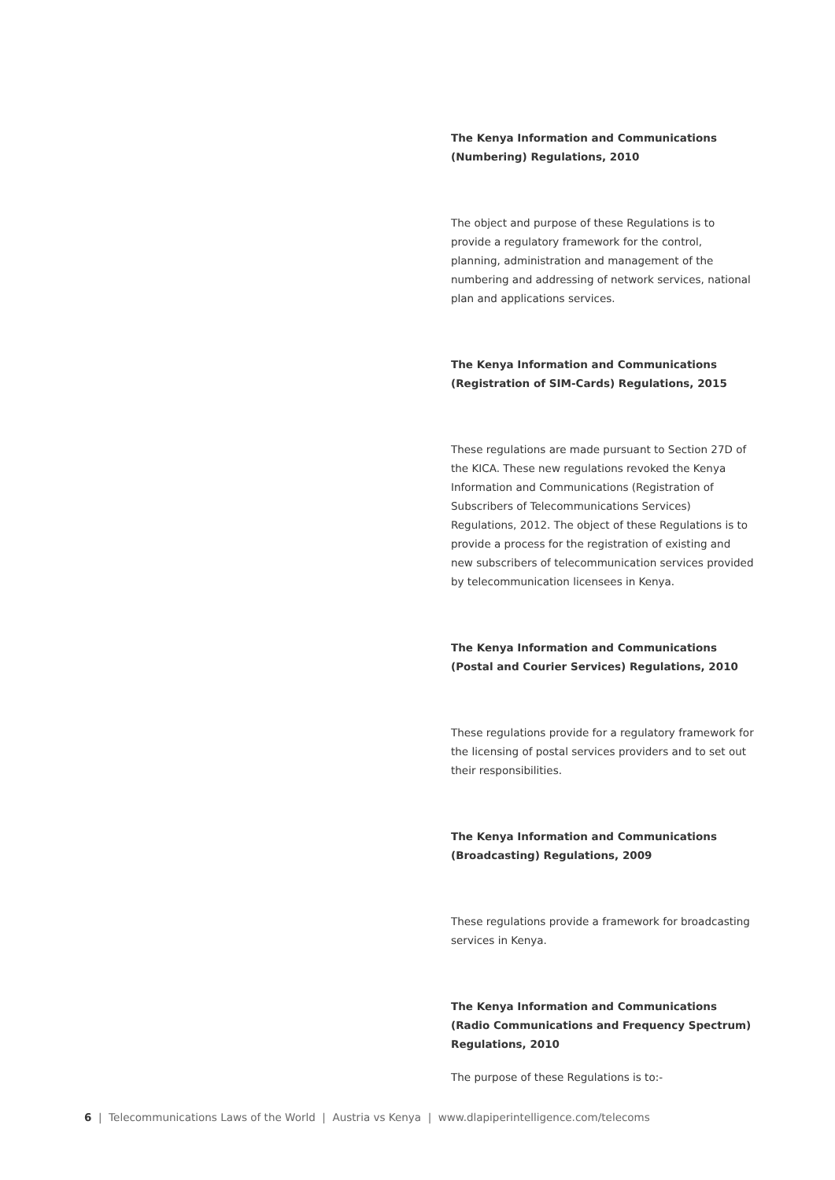The Kenya Information and Communications (Numbering) Regulations, 2010
The object and purpose of these Regulations is to provide a regulatory framework for the control, planning, administration and management of the numbering and addressing of network services, national plan and applications services.
The Kenya Information and Communications (Registration of SIM-Cards) Regulations, 2015
These regulations are made pursuant to Section 27D of the KICA. These new regulations revoked the Kenya Information and Communications (Registration of Subscribers of Telecommunications Services) Regulations, 2012. The object of these Regulations is to provide a process for the registration of existing and new subscribers of telecommunication services provided by telecommunication licensees in Kenya.
The Kenya Information and Communications (Postal and Courier Services) Regulations, 2010
These regulations provide for a regulatory framework for the licensing of postal services providers and to set out their responsibilities.
The Kenya Information and Communications (Broadcasting) Regulations, 2009
These regulations provide a framework for broadcasting services in Kenya.
The Kenya Information and Communications (Radio Communications and Frequency Spectrum) Regulations, 2010
The purpose of these Regulations is to:-
6 | Telecommunications Laws of the World | Austria vs Kenya | www.dlapiperintelligence.com/telecoms